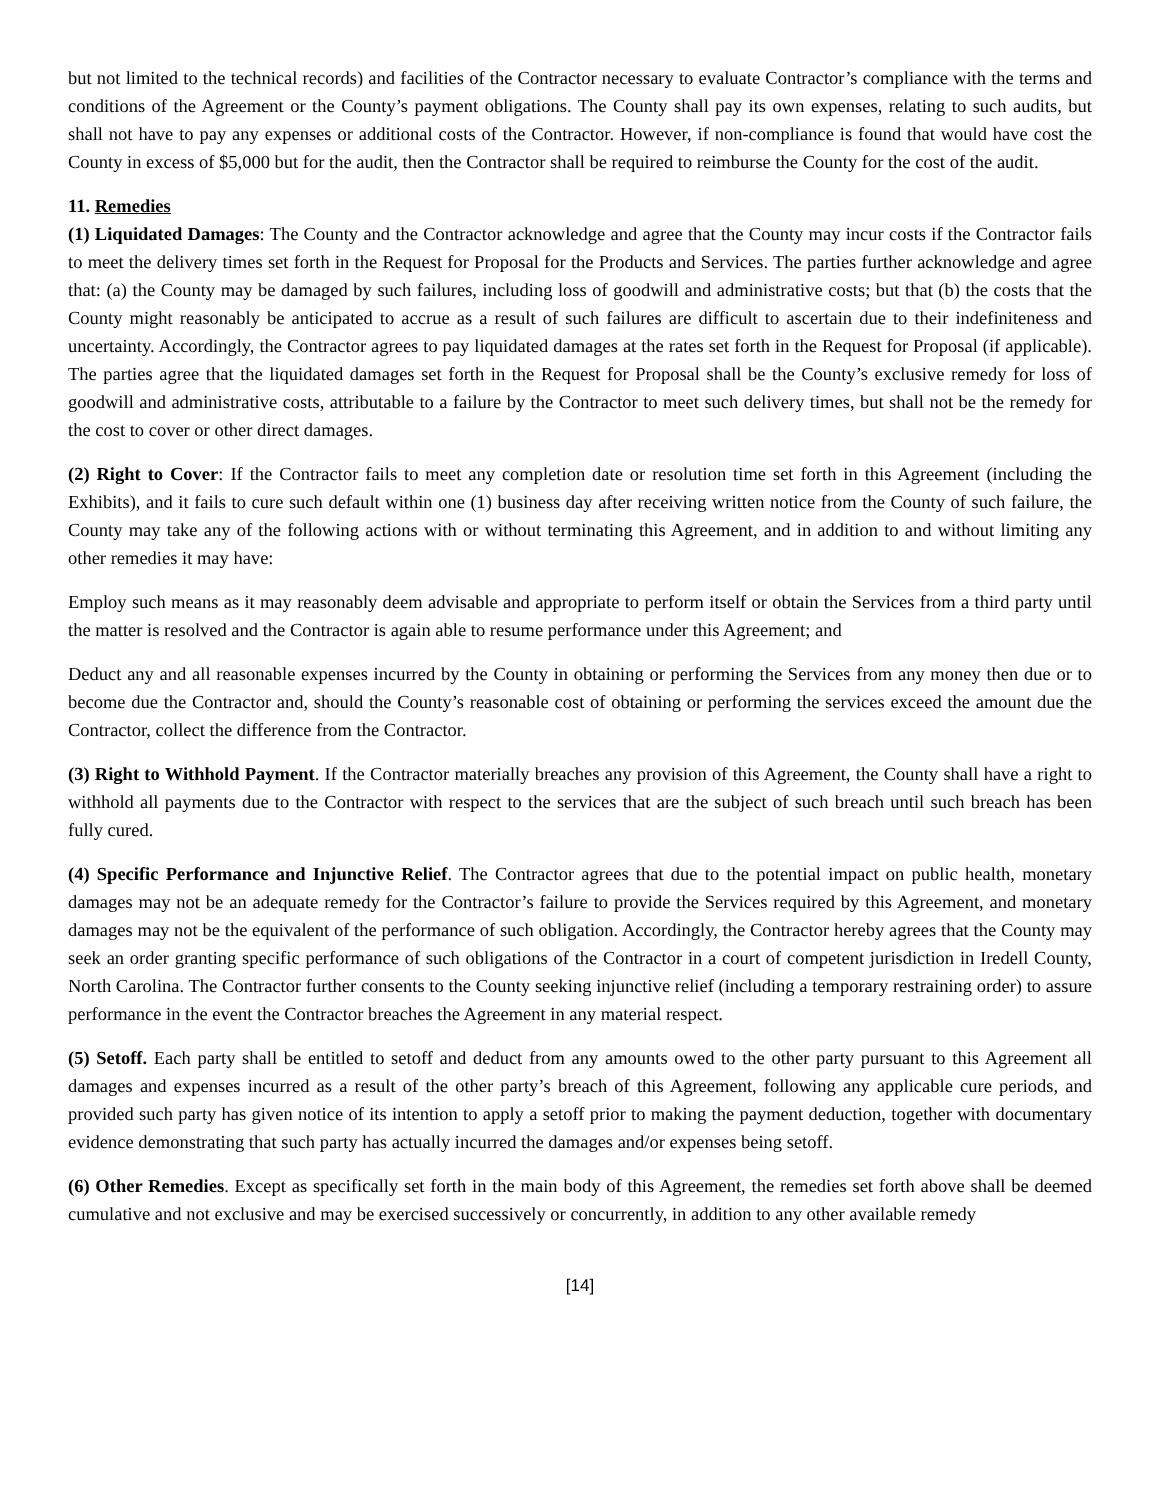but not limited to the technical records) and facilities of the Contractor necessary to evaluate Contractor’s compliance with the terms and conditions of the Agreement or the County’s payment obligations. The County shall pay its own expenses, relating to such audits, but shall not have to pay any expenses or additional costs of the Contractor. However, if non-compliance is found that would have cost the County in excess of $5,000 but for the audit, then the Contractor shall be required to reimburse the County for the cost of the audit.
11. Remedies
(1) Liquidated Damages: The County and the Contractor acknowledge and agree that the County may incur costs if the Contractor fails to meet the delivery times set forth in the Request for Proposal for the Products and Services. The parties further acknowledge and agree that: (a) the County may be damaged by such failures, including loss of goodwill and administrative costs; but that (b) the costs that the County might reasonably be anticipated to accrue as a result of such failures are difficult to ascertain due to their indefiniteness and uncertainty. Accordingly, the Contractor agrees to pay liquidated damages at the rates set forth in the Request for Proposal (if applicable). The parties agree that the liquidated damages set forth in the Request for Proposal shall be the County’s exclusive remedy for loss of goodwill and administrative costs, attributable to a failure by the Contractor to meet such delivery times, but shall not be the remedy for the cost to cover or other direct damages.
(2) Right to Cover: If the Contractor fails to meet any completion date or resolution time set forth in this Agreement (including the Exhibits), and it fails to cure such default within one (1) business day after receiving written notice from the County of such failure, the County may take any of the following actions with or without terminating this Agreement, and in addition to and without limiting any other remedies it may have:
Employ such means as it may reasonably deem advisable and appropriate to perform itself or obtain the Services from a third party until the matter is resolved and the Contractor is again able to resume performance under this Agreement; and
Deduct any and all reasonable expenses incurred by the County in obtaining or performing the Services from any money then due or to become due the Contractor and, should the County’s reasonable cost of obtaining or performing the services exceed the amount due the Contractor, collect the difference from the Contractor.
(3) Right to Withhold Payment. If the Contractor materially breaches any provision of this Agreement, the County shall have a right to withhold all payments due to the Contractor with respect to the services that are the subject of such breach until such breach has been fully cured.
(4) Specific Performance and Injunctive Relief. The Contractor agrees that due to the potential impact on public health, monetary damages may not be an adequate remedy for the Contractor’s failure to provide the Services required by this Agreement, and monetary damages may not be the equivalent of the performance of such obligation. Accordingly, the Contractor hereby agrees that the County may seek an order granting specific performance of such obligations of the Contractor in a court of competent jurisdiction in Iredell County, North Carolina. The Contractor further consents to the County seeking injunctive relief (including a temporary restraining order) to assure performance in the event the Contractor breaches the Agreement in any material respect.
(5) Setoff. Each party shall be entitled to setoff and deduct from any amounts owed to the other party pursuant to this Agreement all damages and expenses incurred as a result of the other party’s breach of this Agreement, following any applicable cure periods, and provided such party has given notice of its intention to apply a setoff prior to making the payment deduction, together with documentary evidence demonstrating that such party has actually incurred the damages and/or expenses being setoff.
(6) Other Remedies. Except as specifically set forth in the main body of this Agreement, the remedies set forth above shall be deemed cumulative and not exclusive and may be exercised successively or concurrently, in addition to any other available remedy
[14]